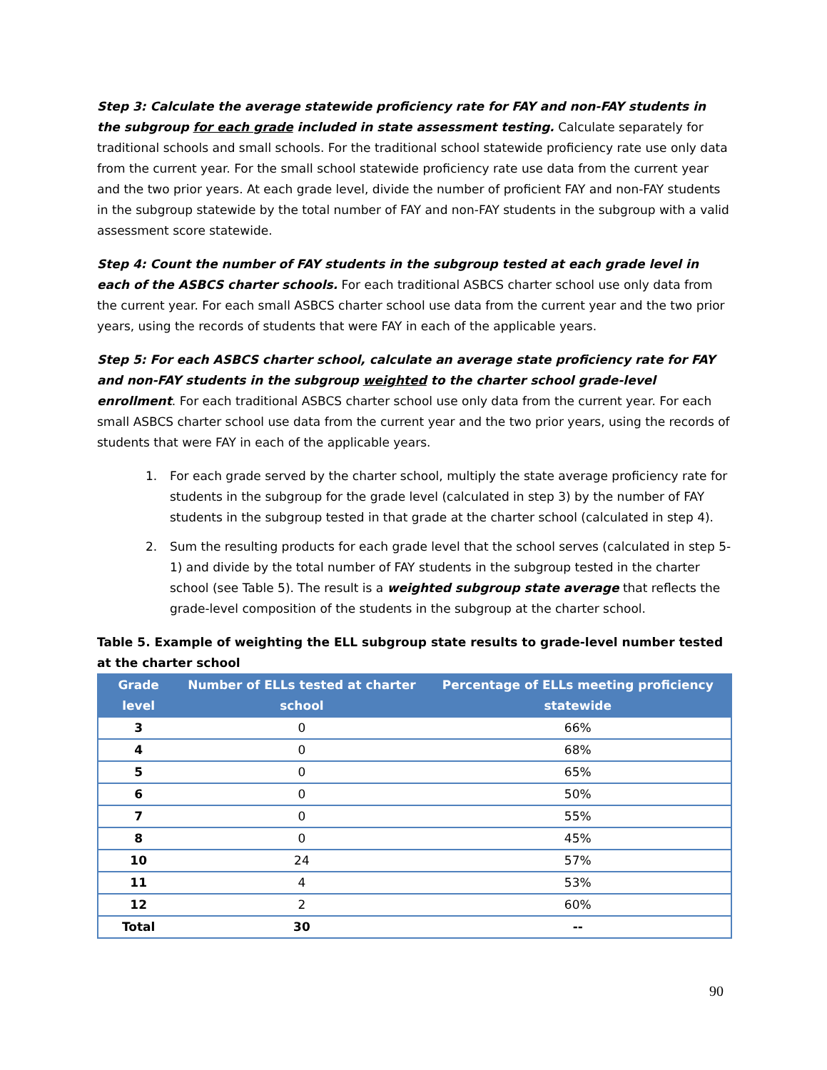Step 3: Calculate the average statewide proficiency rate for FAY and non-FAY students in the subgroup for each grade included in state assessment testing. Calculate separately for traditional schools and small schools. For the traditional school statewide proficiency rate use only data from the current year. For the small school statewide proficiency rate use data from the current year and the two prior years. At each grade level, divide the number of proficient FAY and non-FAY students in the subgroup statewide by the total number of FAY and non-FAY students in the subgroup with a valid assessment score statewide.
Step 4: Count the number of FAY students in the subgroup tested at each grade level in each of the ASBCS charter schools. For each traditional ASBCS charter school use only data from the current year. For each small ASBCS charter school use data from the current year and the two prior years, using the records of students that were FAY in each of the applicable years.
Step 5: For each ASBCS charter school, calculate an average state proficiency rate for FAY and non-FAY students in the subgroup weighted to the charter school grade-level enrollment. For each traditional ASBCS charter school use only data from the current year. For each small ASBCS charter school use data from the current year and the two prior years, using the records of students that were FAY in each of the applicable years.
1. For each grade served by the charter school, multiply the state average proficiency rate for students in the subgroup for the grade level (calculated in step 3) by the number of FAY students in the subgroup tested in that grade at the charter school (calculated in step 4).
2. Sum the resulting products for each grade level that the school serves (calculated in step 5-1) and divide by the total number of FAY students in the subgroup tested in the charter school (see Table 5). The result is a weighted subgroup state average that reflects the grade-level composition of the students in the subgroup at the charter school.
Table 5. Example of weighting the ELL subgroup state results to grade-level number tested at the charter school
| Grade level | Number of ELLs tested at charter school | Percentage of ELLs meeting proficiency statewide |
| --- | --- | --- |
| 3 | 0 | 66% |
| 4 | 0 | 68% |
| 5 | 0 | 65% |
| 6 | 0 | 50% |
| 7 | 0 | 55% |
| 8 | 0 | 45% |
| 10 | 24 | 57% |
| 11 | 4 | 53% |
| 12 | 2 | 60% |
| Total | 30 | -- |
90